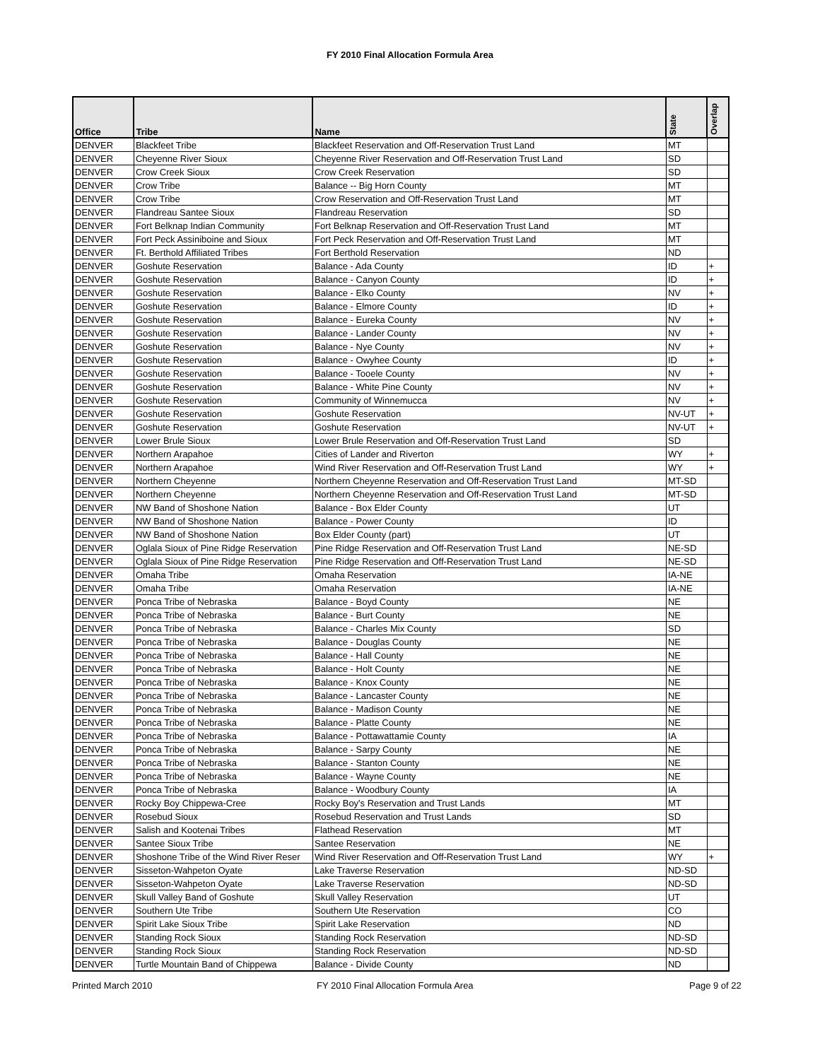FY 2010 Final Allocation Formula Area
| Office | Tribe | Name | State | Overlap |
| --- | --- | --- | --- | --- |
| DENVER | Blackfeet Tribe | Blackfeet Reservation and Off-Reservation Trust Land | MT | |
| DENVER | Cheyenne River Sioux | Cheyenne River Reservation and Off-Reservation Trust Land | SD | |
| DENVER | Crow Creek Sioux | Crow Creek Reservation | SD | |
| DENVER | Crow Tribe | Balance -- Big Horn County | MT | |
| DENVER | Crow Tribe | Crow Reservation and Off-Reservation Trust Land | MT | |
| DENVER | Flandreau Santee Sioux | Flandreau Reservation | SD | |
| DENVER | Fort Belknap Indian Community | Fort Belknap Reservation and Off-Reservation Trust Land | MT | |
| DENVER | Fort Peck Assiniboine and Sioux | Fort Peck Reservation and Off-Reservation Trust Land | MT | |
| DENVER | Ft. Berthold Affiliated Tribes | Fort Berthold Reservation | ND | |
| DENVER | Goshute Reservation | Balance - Ada County | ID | + |
| DENVER | Goshute Reservation | Balance - Canyon County | ID | + |
| DENVER | Goshute Reservation | Balance - Elko County | NV | + |
| DENVER | Goshute Reservation | Balance - Elmore County | ID | + |
| DENVER | Goshute Reservation | Balance - Eureka County | NV | + |
| DENVER | Goshute Reservation | Balance - Lander County | NV | + |
| DENVER | Goshute Reservation | Balance - Nye County | NV | + |
| DENVER | Goshute Reservation | Balance - Owyhee County | ID | + |
| DENVER | Goshute Reservation | Balance - Tooele County | NV | + |
| DENVER | Goshute Reservation | Balance - White Pine County | NV | + |
| DENVER | Goshute Reservation | Community of Winnemucca | NV | + |
| DENVER | Goshute Reservation | Goshute Reservation | NV-UT | + |
| DENVER | Goshute Reservation | Goshute Reservation | NV-UT | + |
| DENVER | Lower Brule Sioux | Lower Brule Reservation and Off-Reservation Trust Land | SD | |
| DENVER | Northern Arapahoe | Cities of Lander and Riverton | WY | + |
| DENVER | Northern Arapahoe | Wind River Reservation and Off-Reservation Trust Land | WY | + |
| DENVER | Northern Cheyenne | Northern Cheyenne Reservation and Off-Reservation Trust Land | MT-SD | |
| DENVER | Northern Cheyenne | Northern Cheyenne Reservation and Off-Reservation Trust Land | MT-SD | |
| DENVER | NW Band of Shoshone Nation | Balance - Box Elder County | UT | |
| DENVER | NW Band of Shoshone Nation | Balance - Power County | ID | |
| DENVER | NW Band of Shoshone Nation | Box Elder County (part) | UT | |
| DENVER | Oglala Sioux of Pine Ridge Reservation | Pine Ridge Reservation and Off-Reservation Trust Land | NE-SD | |
| DENVER | Oglala Sioux of Pine Ridge Reservation | Pine Ridge Reservation and Off-Reservation Trust Land | NE-SD | |
| DENVER | Omaha Tribe | Omaha Reservation | IA-NE | |
| DENVER | Omaha Tribe | Omaha Reservation | IA-NE | |
| DENVER | Ponca Tribe of Nebraska | Balance - Boyd County | NE | |
| DENVER | Ponca Tribe of Nebraska | Balance - Burt County | NE | |
| DENVER | Ponca Tribe of Nebraska | Balance - Charles Mix County | SD | |
| DENVER | Ponca Tribe of Nebraska | Balance - Douglas County | NE | |
| DENVER | Ponca Tribe of Nebraska | Balance - Hall County | NE | |
| DENVER | Ponca Tribe of Nebraska | Balance - Holt County | NE | |
| DENVER | Ponca Tribe of Nebraska | Balance - Knox County | NE | |
| DENVER | Ponca Tribe of Nebraska | Balance - Lancaster County | NE | |
| DENVER | Ponca Tribe of Nebraska | Balance - Madison County | NE | |
| DENVER | Ponca Tribe of Nebraska | Balance - Platte County | NE | |
| DENVER | Ponca Tribe of Nebraska | Balance - Pottawattamie County | IA | |
| DENVER | Ponca Tribe of Nebraska | Balance - Sarpy County | NE | |
| DENVER | Ponca Tribe of Nebraska | Balance - Stanton County | NE | |
| DENVER | Ponca Tribe of Nebraska | Balance - Wayne County | NE | |
| DENVER | Ponca Tribe of Nebraska | Balance - Woodbury County | IA | |
| DENVER | Rocky Boy Chippewa-Cree | Rocky Boy's Reservation and Trust Lands | MT | |
| DENVER | Rosebud Sioux | Rosebud Reservation and Trust Lands | SD | |
| DENVER | Salish and Kootenai Tribes | Flathead Reservation | MT | |
| DENVER | Santee Sioux Tribe | Santee Reservation | NE | |
| DENVER | Shoshone Tribe of the Wind River Reser | Wind River Reservation and Off-Reservation Trust Land | WY | + |
| DENVER | Sisseton-Wahpeton Oyate | Lake Traverse Reservation | ND-SD | |
| DENVER | Sisseton-Wahpeton Oyate | Lake Traverse Reservation | ND-SD | |
| DENVER | Skull Valley Band of Goshute | Skull Valley Reservation | UT | |
| DENVER | Southern Ute Tribe | Southern Ute Reservation | CO | |
| DENVER | Spirit Lake Sioux Tribe | Spirit Lake Reservation | ND | |
| DENVER | Standing Rock Sioux | Standing Rock Reservation | ND-SD | |
| DENVER | Standing Rock Sioux | Standing Rock Reservation | ND-SD | |
| DENVER | Turtle Mountain Band of Chippewa | Balance - Divide County | ND | |
Printed March 2010
FY 2010 Final Allocation Formula Area
Page 9 of 22